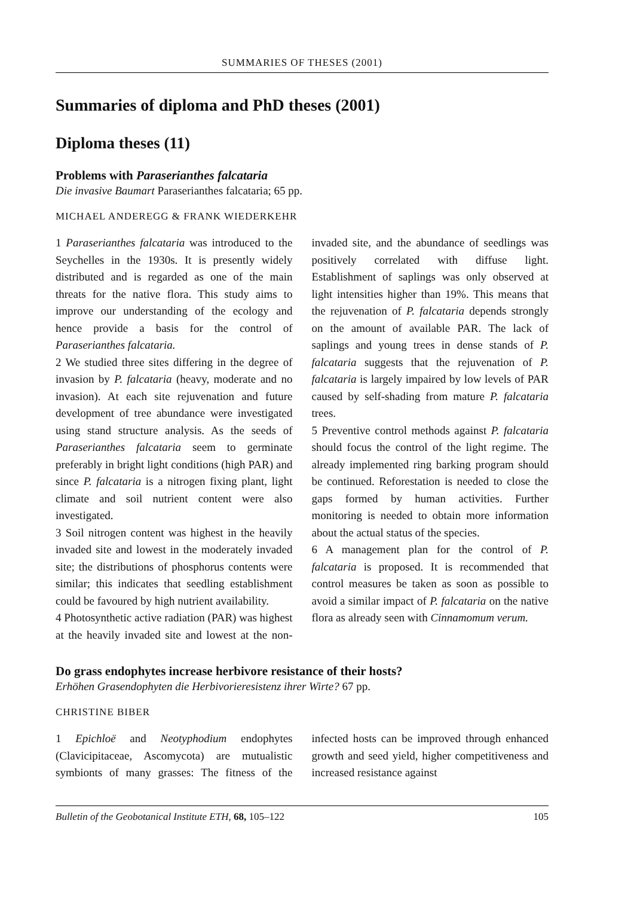SUMMARIES OF THESES (2001)
Summaries of diploma and PhD theses (2001)
Diploma theses (11)
Problems with Paraserianthes falcataria
Die invasive Baumart Paraserianthes falcataria; 65 pp.
MICHAEL ANDEREGG & FRANK WIEDERKEHR
1 Paraserianthes falcataria was introduced to the Seychelles in the 1930s. It is presently widely distributed and is regarded as one of the main threats for the native flora. This study aims to improve our understanding of the ecology and hence provide a basis for the control of Paraserianthes falcataria.
2 We studied three sites differing in the degree of invasion by P. falcataria (heavy, moderate and no invasion). At each site rejuvenation and future development of tree abundance were investigated using stand structure analysis. As the seeds of Paraserianthes falcataria seem to germinate preferably in bright light conditions (high PAR) and since P. falcataria is a nitrogen fixing plant, light climate and soil nutrient content were also investigated.
3 Soil nitrogen content was highest in the heavily invaded site and lowest in the moderately invaded site; the distributions of phosphorus contents were similar; this indicates that seedling establishment could be favoured by high nutrient availability.
4 Photosynthetic active radiation (PAR) was highest at the heavily invaded site and lowest at the non-invaded site, and the abundance of seedlings was positively correlated with diffuse light. Establishment of saplings was only observed at light intensities higher than 19%. This means that the rejuvenation of P. falcataria depends strongly on the amount of available PAR. The lack of saplings and young trees in dense stands of P. falcataria suggests that the rejuvenation of P. falcataria is largely impaired by low levels of PAR caused by self-shading from mature P. falcataria trees.
5 Preventive control methods against P. falcataria should focus the control of the light regime. The already implemented ring barking program should be continued. Reforestation is needed to close the gaps formed by human activities. Further monitoring is needed to obtain more information about the actual status of the species.
6 A management plan for the control of P. falcataria is proposed. It is recommended that control measures be taken as soon as possible to avoid a similar impact of P. falcataria on the native flora as already seen with Cinnamomum verum.
Do grass endophytes increase herbivore resistance of their hosts?
Erhöhen Grasendophyten die Herbivorieresistenz ihrer Wirte? 67 pp.
CHRISTINE BIBER
1 Epichloë and Neotyphodium endophytes (Clavicipitaceae, Ascomycota) are mutualistic symbionts of many grasses: The fitness of the infected hosts can be improved through enhanced growth and seed yield, higher competitiveness and increased resistance against
Bulletin of the Geobotanical Institute ETH, 68, 105–122 105